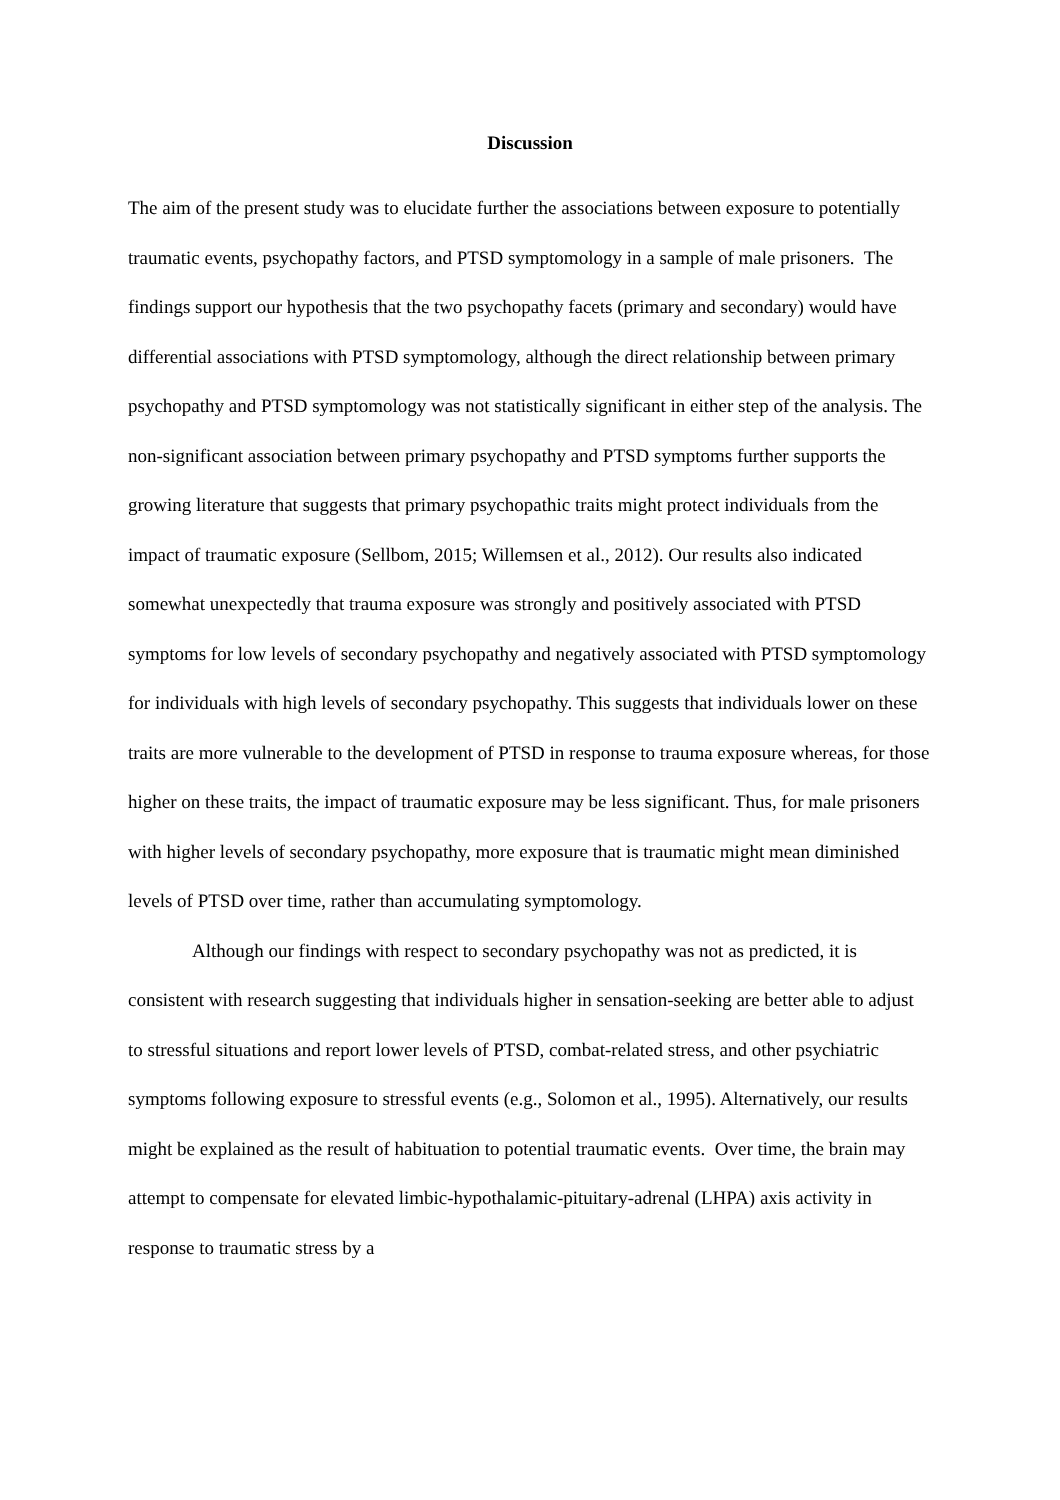Discussion
The aim of the present study was to elucidate further the associations between exposure to potentially traumatic events, psychopathy factors, and PTSD symptomology in a sample of male prisoners. The findings support our hypothesis that the two psychopathy facets (primary and secondary) would have differential associations with PTSD symptomology, although the direct relationship between primary psychopathy and PTSD symptomology was not statistically significant in either step of the analysis. The non-significant association between primary psychopathy and PTSD symptoms further supports the growing literature that suggests that primary psychopathic traits might protect individuals from the impact of traumatic exposure (Sellbom, 2015; Willemsen et al., 2012). Our results also indicated somewhat unexpectedly that trauma exposure was strongly and positively associated with PTSD symptoms for low levels of secondary psychopathy and negatively associated with PTSD symptomology for individuals with high levels of secondary psychopathy. This suggests that individuals lower on these traits are more vulnerable to the development of PTSD in response to trauma exposure whereas, for those higher on these traits, the impact of traumatic exposure may be less significant. Thus, for male prisoners with higher levels of secondary psychopathy, more exposure that is traumatic might mean diminished levels of PTSD over time, rather than accumulating symptomology.
Although our findings with respect to secondary psychopathy was not as predicted, it is consistent with research suggesting that individuals higher in sensation-seeking are better able to adjust to stressful situations and report lower levels of PTSD, combat-related stress, and other psychiatric symptoms following exposure to stressful events (e.g., Solomon et al., 1995). Alternatively, our results might be explained as the result of habituation to potential traumatic events. Over time, the brain may attempt to compensate for elevated limbic-hypothalamic-pituitary-adrenal (LHPA) axis activity in response to traumatic stress by a